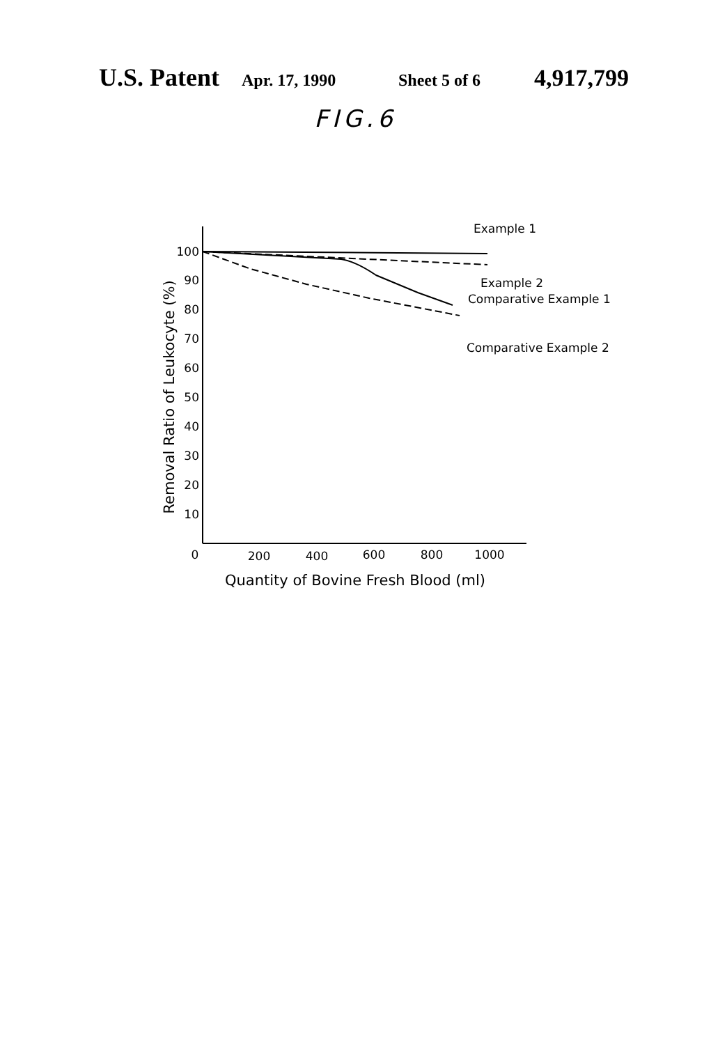U.S. Patent Apr. 17, 1990 Sheet 5 of 6 4,917,799
FIG.6
100
90
80
70
60
50
40
30
20
10
0
200
400
600
800
1000
Quantity of Bovine Fresh Blood (ml)
Removal Ratio of Leukocyte (%)
Example 1
Example 2
Comparative Example 1
Comparative Example 2